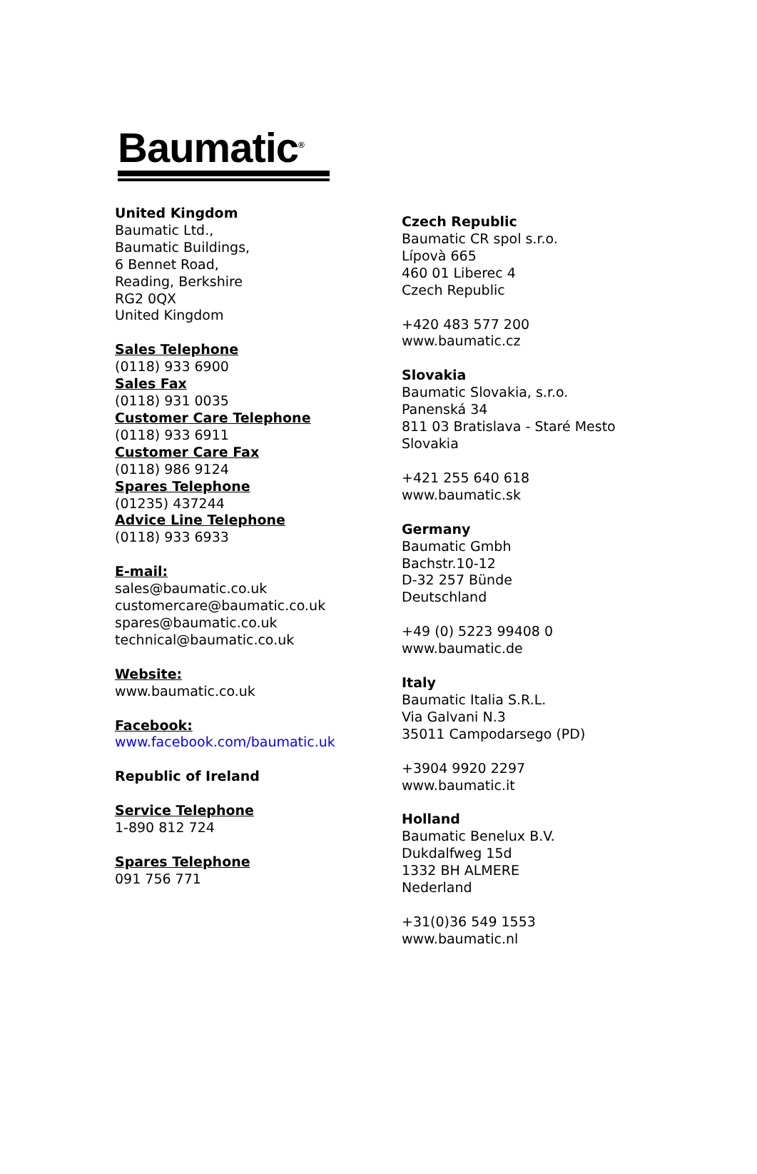Baumatic<sup>®</sup>
United Kingdom
Baumatic Ltd.,
Baumatic Buildings,
6 Bennet Road,
Reading, Berkshire
RG2 0QX
United Kingdom
Sales Telephone
(0118) 933 6900
Sales Fax
(0118) 931 0035
Customer Care Telephone
(0118) 933 6911
Customer Care Fax
(0118) 986 9124
Spares Telephone
(01235) 437244
Advice Line Telephone
(0118) 933 6933
E-mail:
sales@baumatic.co.uk
customercare@baumatic.co.uk
spares@baumatic.co.uk
technical@baumatic.co.uk
Website:
www.baumatic.co.uk
Facebook:
www.facebook.com/baumatic.uk
Republic of Ireland
Service Telephone
1-890 812 724
Spares Telephone
091 756 771
Czech Republic
Baumatic CR spol s.r.o.
Lípovà 665
460 01 Liberec 4
Czech Republic
+420 483 577 200
www.baumatic.cz
Slovakia
Baumatic Slovakia, s.r.o.
Panenská 34
811 03 Bratislava - Staré Mesto
Slovakia
+421 255 640 618
www.baumatic.sk
Germany
Baumatic Gmbh
Bachstr.10-12
D-32 257 Bünde
Deutschland
+49 (0) 5223 99408 0
www.baumatic.de
Italy
Baumatic Italia S.R.L.
Via Galvani N.3
35011 Campodarsego (PD)
+3904 9920 2297
www.baumatic.it
Holland
Baumatic Benelux B.V.
Dukdalfweg 15d
1332 BH ALMERE
Nederland
+31(0)36 549 1553
www.baumatic.nl